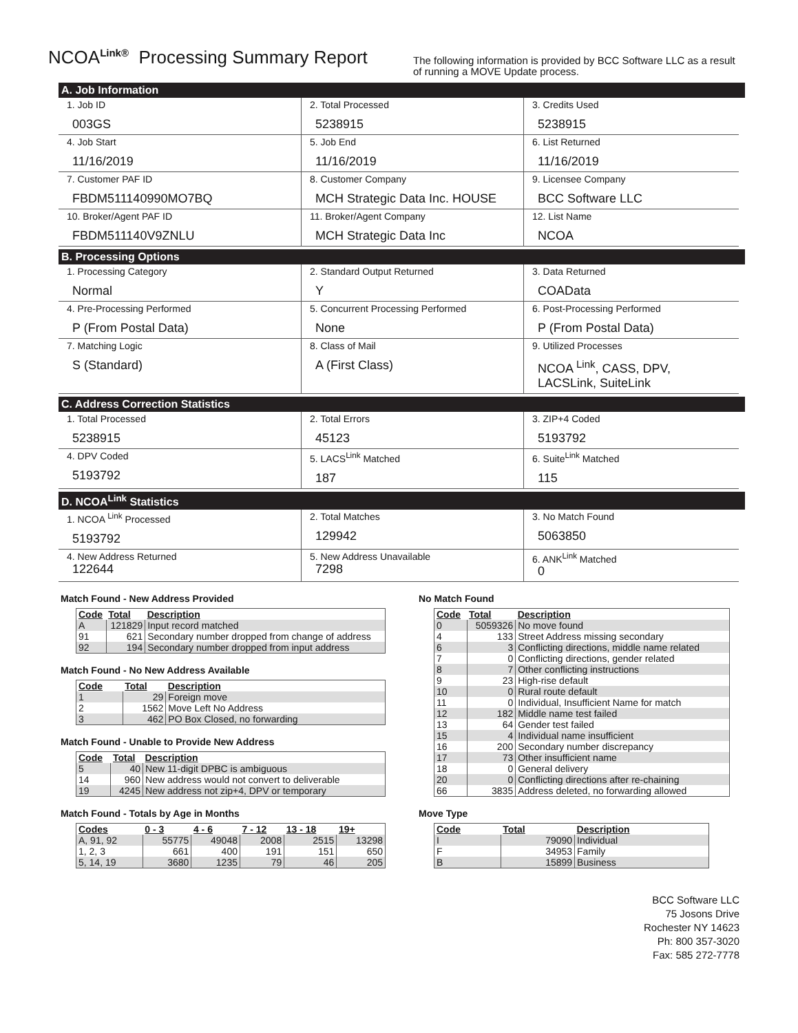NCOA<sup>Link®</sup> Processing Summary Report
The following information is provided by BCC Software LLC as a result of running a MOVE Update process.
A. Job Information
| 1. Job ID 003GS | 2. Total Processed 5238915 | 3. Credits Used 5238915 |
| 4. Job Start 11/16/2019 | 5. Job End 11/16/2019 | 6. List Returned 11/16/2019 |
| 7. Customer PAF ID FBDM511140990MO7BQ | 8. Customer Company MCH Strategic Data Inc. HOUSE | 9. Licensee Company BCC Software LLC |
| 10. Broker/Agent PAF ID FBDM511140V9ZNLU | 11. Broker/Agent Company MCH Strategic Data Inc | 12. List Name NCOA |
B. Processing Options
| 1. Processing Category Normal | 2. Standard Output Returned Y | 3. Data Returned COAData |
| 4. Pre-Processing Performed P (From Postal Data) | 5. Concurrent Processing Performed None | 6. Post-Processing Performed P (From Postal Data) |
| 7. Matching Logic S (Standard) | 8. Class of Mail A (First Class) | 9. Utilized Processes NCOA <sup>Link</sup>, CASS, DPV, LACSLink, SuiteLink |
C. Address Correction Statistics
| 1. Total Processed 5238915 | 2. Total Errors 45123 | 3. ZIP+4 Coded 5193792 |
| 4. DPV Coded 5193792 | 5. LACS<sup>Link</sup> Matched 187 | 6. Suite<sup>Link</sup> Matched 115 |
D. NCOA<sup>Link</sup> Statistics
| 1. NCOA <sup>Link</sup> Processed 5193792 | 2. Total Matches 129942 | 3. No Match Found 5063850 |
| 4. New Address Returned 122644 | 5. New Address Unavailable 7298 | 6. ANK<sup>Link</sup> Matched 0 |
Match Found - New Address Provided
| Code | Total | Description |
| --- | --- | --- |
| A | 121829 | Input record matched |
| 91 | 621 | Secondary number dropped from change of address |
| 92 | 194 | Secondary number dropped from input address |
Match Found - No New Address Available
| Code | Total | Description |
| --- | --- | --- |
| 1 | 29 | Foreign move |
| 2 | 1562 | Move Left No Address |
| 3 | 462 | PO Box Closed, no forwarding |
Match Found - Unable to Provide New Address
| Code | Total | Description |
| --- | --- | --- |
| 5 | 40 | New 11-digit DPBC is ambiguous |
| 14 | 960 | New address would not convert to deliverable |
| 19 | 4245 | New address not zip+4, DPV or temporary |
Match Found - Totals by Age in Months
| Codes | 0 - 3 | 4 - 6 | 7 - 12 | 13 - 18 | 19+ |
| --- | --- | --- | --- | --- | --- |
| A, 91, 92 | 55775 | 49048 | 2008 | 2515 | 13298 |
| 1, 2, 3 | 661 | 400 | 191 | 151 | 650 |
| 5, 14, 19 | 3680 | 1235 | 79 | 46 | 205 |
No Match Found
| Code | Total | Description |
| --- | --- | --- |
| 0 | 5059326 | No move found |
| 4 | 133 | Street Address missing secondary |
| 6 | 3 | Conflicting directions, middle name related |
| 7 | 0 | Conflicting directions, gender related |
| 8 | 7 | Other conflicting instructions |
| 9 | 23 | High-rise default |
| 10 | 0 | Rural route default |
| 11 | 0 | Individual, Insufficient Name for match |
| 12 | 182 | Middle name test failed |
| 13 | 64 | Gender test failed |
| 15 | 4 | Individual name insufficient |
| 16 | 200 | Secondary number discrepancy |
| 17 | 73 | Other insufficient name |
| 18 | 0 | General delivery |
| 20 | 0 | Conflicting directions after re-chaining |
| 66 | 3835 | Address deleted, no forwarding allowed |
Move Type
| Code | Total | Description |
| --- | --- | --- |
| I | 79090 | Individual |
| F | 34953 | Family |
| B | 15899 | Business |
BCC Software LLC
75 Josons Drive
Rochester NY 14623
Ph: 800 357-3020
Fax: 585 272-7778